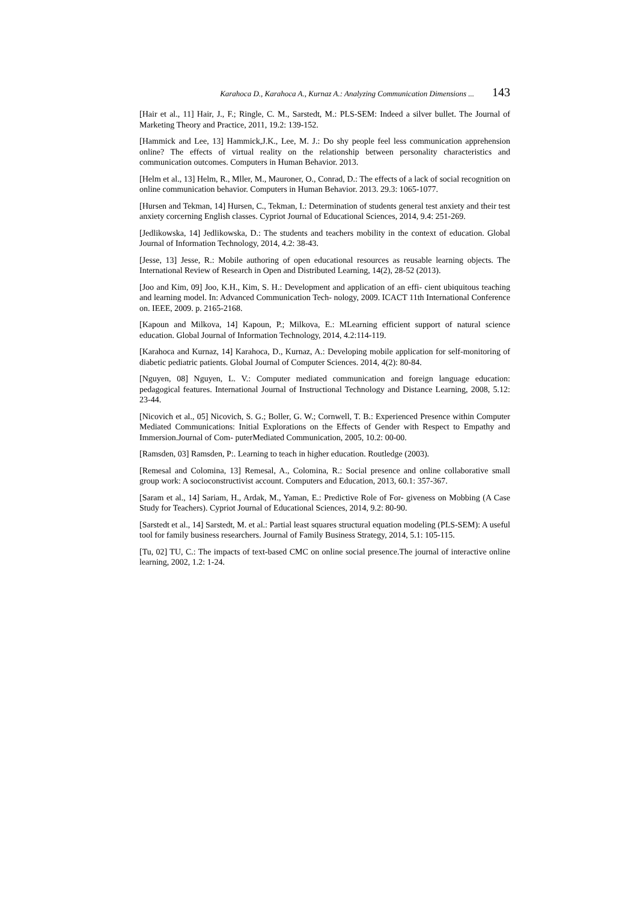Karahoca D., Karahoca A., Kurnaz A.: Analyzing Communication Dimensions ... 143
[Hair et al., 11] Hair, J., F.; Ringle, C. M., Sarstedt, M.: PLS-SEM: Indeed a silver bullet. The Journal of Marketing Theory and Practice, 2011, 19.2: 139-152.
[Hammick and Lee, 13] Hammick,J.K., Lee, M. J.: Do shy people feel less communication apprehension online? The effects of virtual reality on the relationship between personality characteristics and communication outcomes. Computers in Human Behavior. 2013.
[Helm et al., 13] Helm, R., Mller, M., Mauroner, O., Conrad, D.: The effects of a lack of social recognition on online communication behavior. Computers in Human Behavior. 2013. 29.3: 1065-1077.
[Hursen and Tekman, 14] Hursen, C., Tekman, I.: Determination of students general test anxiety and their test anxiety corcerning English classes. Cypriot Journal of Educational Sciences, 2014, 9.4: 251-269.
[Jedlikowska, 14] Jedlikowska, D.: The students and teachers mobility in the context of education. Global Journal of Information Technology, 2014, 4.2: 38-43.
[Jesse, 13] Jesse, R.: Mobile authoring of open educational resources as reusable learning objects. The International Review of Research in Open and Distributed Learning, 14(2), 28-52 (2013).
[Joo and Kim, 09] Joo, K.H., Kim, S. H.: Development and application of an effi- cient ubiquitous teaching and learning model. In: Advanced Communication Tech- nology, 2009. ICACT 11th International Conference on. IEEE, 2009. p. 2165-2168.
[Kapoun and Milkova, 14] Kapoun, P.; Milkova, E.: MLearning efficient support of natural science education. Global Journal of Information Technology, 2014, 4.2:114-119.
[Karahoca and Kurnaz, 14] Karahoca, D., Kurnaz, A.: Developing mobile application for self-monitoring of diabetic pediatric patients. Global Journal of Computer Sciences. 2014, 4(2): 80-84.
[Nguyen, 08] Nguyen, L. V.: Computer mediated communication and foreign language education: pedagogical features. International Journal of Instructional Technology and Distance Learning, 2008, 5.12: 23-44.
[Nicovich et al., 05] Nicovich, S. G.; Boller, G. W.; Cornwell, T. B.: Experienced Presence within Computer Mediated Communications: Initial Explorations on the Effects of Gender with Respect to Empathy and Immersion.Journal of Com- puterMediated Communication, 2005, 10.2: 00-00.
[Ramsden, 03] Ramsden, P:. Learning to teach in higher education. Routledge (2003).
[Remesal and Colomina, 13] Remesal, A., Colomina, R.: Social presence and online collaborative small group work: A socioconstructivist account. Computers and Education, 2013, 60.1: 357-367.
[Saram et al., 14] Sariam, H., Ardak, M., Yaman, E.: Predictive Role of For- giveness on Mobbing (A Case Study for Teachers). Cypriot Journal of Educational Sciences, 2014, 9.2: 80-90.
[Sarstedt et al., 14] Sarstedt, M. et al.: Partial least squares structural equation modeling (PLS-SEM): A useful tool for family business researchers. Journal of Family Business Strategy, 2014, 5.1: 105-115.
[Tu, 02] TU, C.: The impacts of text-based CMC on online social presence.The journal of interactive online learning, 2002, 1.2: 1-24.